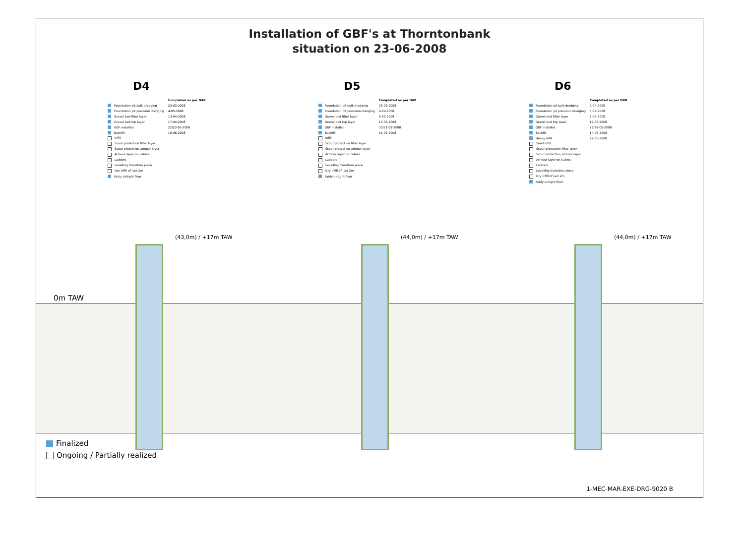Installation of GBF's at Thorntonbank
situation on 23-06-2008
D4
| | Completed as per DAR |
| Foundation pit bulk dredging | 23-03-2008 |
| Foundation pit precision dredging | 4-05-2008 |
| Gravel bed filter layer | 13-04-2008 |
| Gravel bed top layer | 17-04-2008 |
| GBF installed | 22/23-05-2008 |
| Backfill | 16-06-2008 |
| Infill | |
| Scour protection filter layer | |
| Scour protection armour layer | |
| Armour layer on cables | |
| Ladders | |
| Levelling transition piece | |
| Dry infill of last 2m | |
| Fairly airtight floor | |
D5
| | Completed as per DAR |
| Foundation pit bulk dredging | 23-03-2008 |
| Foundation pit precision dredging | 4-04-2008 |
| Gravel bed filter layer | 9-05-2008 |
| Gravel bed top layer | 12-05-2008 |
| GBF installed | 30/31-05-2008 |
| Backfill | 11-06-2008 |
| Infill | |
| Scour protection filter layer | |
| Scour protection armour layer | |
| Armour layer on cables | |
| Ladders | |
| Levelling transition piece | |
| Dry infill of last 2m | |
| Fairly airtight floor | |
D6
| | Completed as per DAR |
| Foundation pit bulk dredging | 2-04-2008 |
| Foundation pit precision dredging | 5-04-2008 |
| Gravel bed filter layer | 6-05-2008 |
| Gravel bed top layer | 12-05-2008 |
| GBF installed | 28/29-05-2008 |
| Backfill | 14-06-2008 |
| Heavy infill | 22-06-2008 |
| Sand infill | |
| Scour protection filter layer | |
| Scour protection armour layer | |
| Armour layer on cables | |
| Ladders | |
| Levelling transition piece | |
| Dry infill of last 2m | |
| Fairly airtight floor | |
(43,0m) / +17m TAW (44,0m) / +17m TAW (44,0m) / +17m TAW
0m TAW
Finalized
Ongoing / Partially realized
1-MEC-MAR-EXE-DRG-9020 B